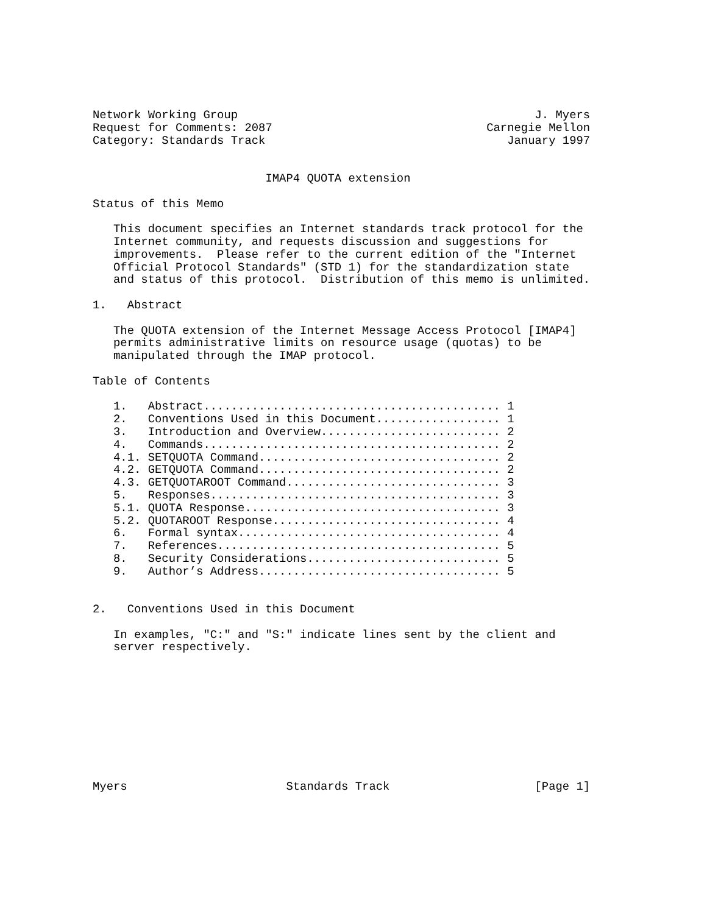Network Working Group                                           J. Myers
Request for Comments: 2087                               Carnegie Mellon
Category: Standards Track                                   January 1997


                         IMAP4 QUOTA extension

Status of this Memo

   This document specifies an Internet standards track protocol for the
   Internet community, and requests discussion and suggestions for
   improvements.  Please refer to the current edition of the "Internet
   Official Protocol Standards" (STD 1) for the standardization state
   and status of this protocol.  Distribution of this memo is unlimited.

1.   Abstract

   The QUOTA extension of the Internet Message Access Protocol [IMAP4]
   permits administrative limits on resource usage (quotas) to be
   manipulated through the IMAP protocol.

Table of Contents

   1.   Abstract........................................... 1
   2.   Conventions Used in this Document.................. 1
   3.   Introduction and Overview.......................... 2
   4.   Commands........................................... 2
   4.1. SETQUOTA Command................................... 2
   4.2. GETQUOTA Command................................... 2
   4.3. GETQUOTAROOT Command............................... 3
   5.   Responses.......................................... 3
   5.1. QUOTA Response..................................... 3
   5.2. QUOTAROOT Response................................. 4
   6.   Formal syntax...................................... 4
   7.   References......................................... 5
   8.   Security Considerations............................ 5
   9.   Author’s Address................................... 5


2.   Conventions Used in this Document

   In examples, "C:" and "S:" indicate lines sent by the client and
   server respectively.










Myers                       Standards Track                     [Page 1]